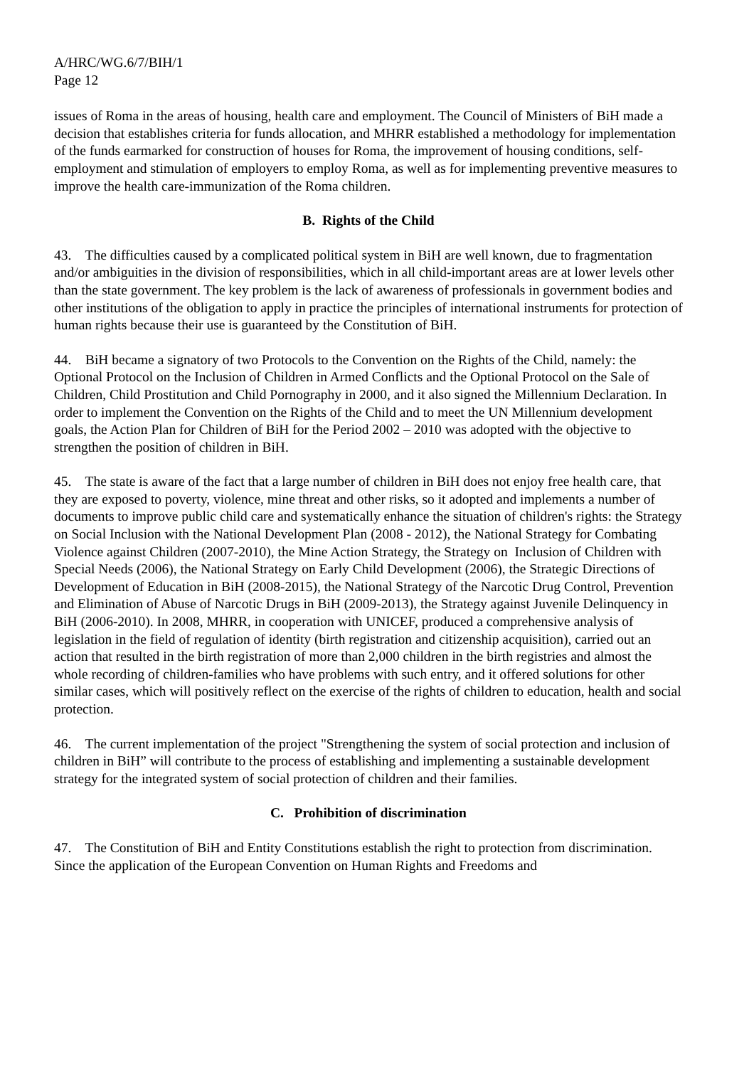A/HRC/WG.6/7/BIH/1
Page 12
issues of Roma in the areas of housing, health care and employment. The Council of Ministers of BiH made a decision that establishes criteria for funds allocation, and MHRR established a methodology for implementation of the funds earmarked for construction of houses for Roma, the improvement of housing conditions, self-employment and stimulation of employers to employ Roma, as well as for implementing preventive measures to improve the health care-immunization of the Roma children.
B. Rights of the Child
43. The difficulties caused by a complicated political system in BiH are well known, due to fragmentation and/or ambiguities in the division of responsibilities, which in all child-important areas are at lower levels other than the state government. The key problem is the lack of awareness of professionals in government bodies and other institutions of the obligation to apply in practice the principles of international instruments for protection of human rights because their use is guaranteed by the Constitution of BiH.
44. BiH became a signatory of two Protocols to the Convention on the Rights of the Child, namely: the Optional Protocol on the Inclusion of Children in Armed Conflicts and the Optional Protocol on the Sale of Children, Child Prostitution and Child Pornography in 2000, and it also signed the Millennium Declaration. In order to implement the Convention on the Rights of the Child and to meet the UN Millennium development goals, the Action Plan for Children of BiH for the Period 2002 – 2010 was adopted with the objective to strengthen the position of children in BiH.
45. The state is aware of the fact that a large number of children in BiH does not enjoy free health care, that they are exposed to poverty, violence, mine threat and other risks, so it adopted and implements a number of documents to improve public child care and systematically enhance the situation of children's rights: the Strategy on Social Inclusion with the National Development Plan (2008 - 2012), the National Strategy for Combating Violence against Children (2007-2010), the Mine Action Strategy, the Strategy on Inclusion of Children with Special Needs (2006), the National Strategy on Early Child Development (2006), the Strategic Directions of Development of Education in BiH (2008-2015), the National Strategy of the Narcotic Drug Control, Prevention and Elimination of Abuse of Narcotic Drugs in BiH (2009-2013), the Strategy against Juvenile Delinquency in BiH (2006-2010). In 2008, MHRR, in cooperation with UNICEF, produced a comprehensive analysis of legislation in the field of regulation of identity (birth registration and citizenship acquisition), carried out an action that resulted in the birth registration of more than 2,000 children in the birth registries and almost the whole recording of children-families who have problems with such entry, and it offered solutions for other similar cases, which will positively reflect on the exercise of the rights of children to education, health and social protection.
46. The current implementation of the project "Strengthening the system of social protection and inclusion of children in BiH” will contribute to the process of establishing and implementing a sustainable development strategy for the integrated system of social protection of children and their families.
C. Prohibition of discrimination
47. The Constitution of BiH and Entity Constitutions establish the right to protection from discrimination. Since the application of the European Convention on Human Rights and Freedoms and